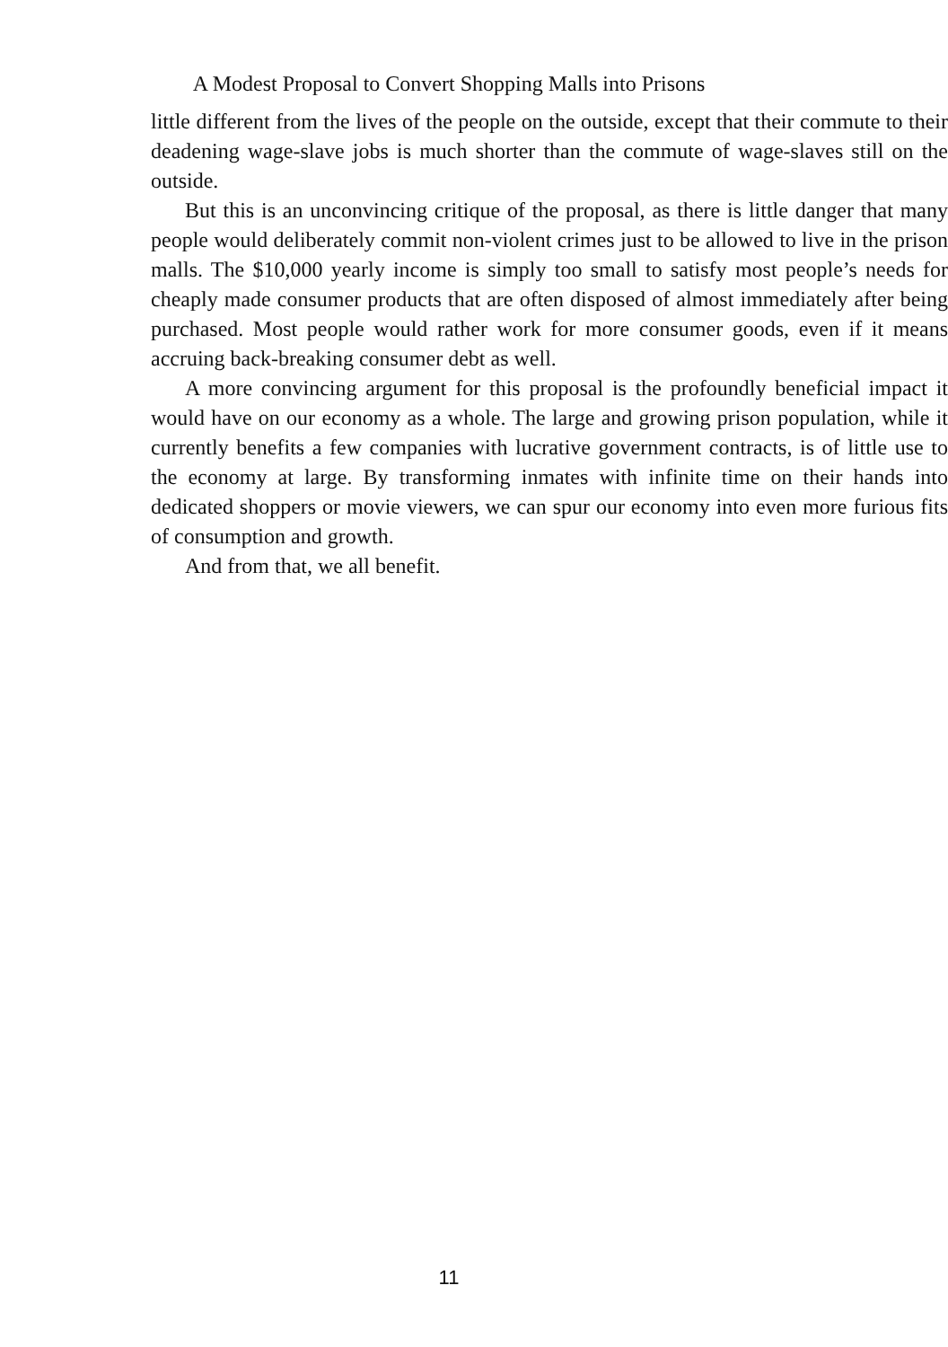A Modest Proposal to Convert Shopping Malls into Prisons
little different from the lives of the people on the outside, except that their commute to their deadening wage-slave jobs is much shorter than the commute of wage-slaves still on the outside.
But this is an unconvincing critique of the proposal, as there is little danger that many people would deliberately commit non-violent crimes just to be allowed to live in the prison malls. The $10,000 yearly income is simply too small to satisfy most people’s needs for cheaply made consumer products that are often disposed of almost immediately after being purchased. Most people would rather work for more consumer goods, even if it means accruing back-breaking consumer debt as well.
A more convincing argument for this proposal is the profoundly beneficial impact it would have on our economy as a whole. The large and growing prison population, while it currently benefits a few companies with lucrative government contracts, is of little use to the economy at large. By transforming inmates with infinite time on their hands into dedicated shoppers or movie viewers, we can spur our economy into even more furious fits of consumption and growth.
And from that, we all benefit.
11